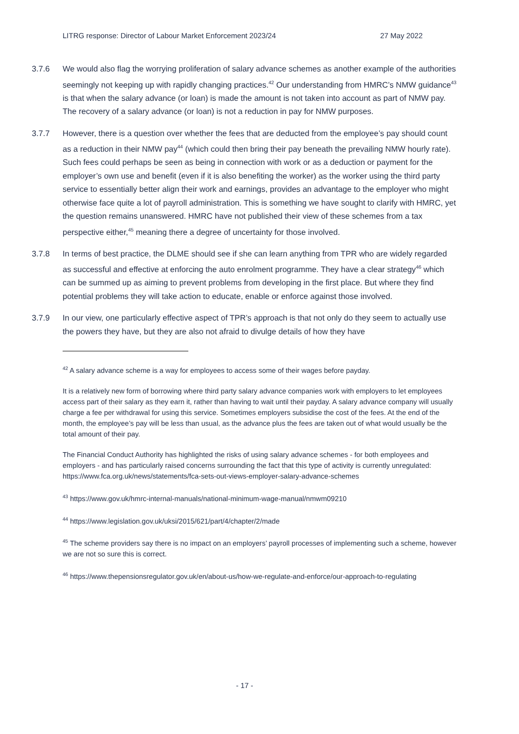LITRG response: Director of Labour Market Enforcement 2023/24 27 May 2022
3.7.6 We would also flag the worrying proliferation of salary advance schemes as another example of the authorities seemingly not keeping up with rapidly changing practices.<sup>42</sup> Our understanding from HMRC’s NMW guidance<sup>43</sup> is that when the salary advance (or loan) is made the amount is not taken into account as part of NMW pay. The recovery of a salary advance (or loan) is not a reduction in pay for NMW purposes.
3.7.7 However, there is a question over whether the fees that are deducted from the employee’s pay should count as a reduction in their NMW pay<sup>44</sup> (which could then bring their pay beneath the prevailing NMW hourly rate). Such fees could perhaps be seen as being in connection with work or as a deduction or payment for the employer’s own use and benefit (even if it is also benefiting the worker) as the worker using the third party service to essentially better align their work and earnings, provides an advantage to the employer who might otherwise face quite a lot of payroll administration. This is something we have sought to clarify with HMRC, yet the question remains unanswered. HMRC have not published their view of these schemes from a tax perspective either,<sup>45</sup> meaning there a degree of uncertainty for those involved.
3.7.8 In terms of best practice, the DLME should see if she can learn anything from TPR who are widely regarded as successful and effective at enforcing the auto enrolment programme. They have a clear strategy<sup>46</sup> which can be summed up as aiming to prevent problems from developing in the first place. But where they find potential problems they will take action to educate, enable or enforce against those involved.
3.7.9 In our view, one particularly effective aspect of TPR’s approach is that not only do they seem to actually use the powers they have, but they are also not afraid to divulge details of how they have
<sup>42</sup> A salary advance scheme is a way for employees to access some of their wages before payday.
It is a relatively new form of borrowing where third party salary advance companies work with employers to let employees access part of their salary as they earn it, rather than having to wait until their payday. A salary advance company will usually charge a fee per withdrawal for using this service. Sometimes employers subsidise the cost of the fees. At the end of the month, the employee’s pay will be less than usual, as the advance plus the fees are taken out of what would usually be the total amount of their pay.
The Financial Conduct Authority has highlighted the risks of using salary advance schemes - for both employees and employers - and has particularly raised concerns surrounding the fact that this type of activity is currently unregulated: https://www.fca.org.uk/news/statements/fca-sets-out-views-employer-salary-advance-schemes
<sup>43</sup> https://www.gov.uk/hmrc-internal-manuals/national-minimum-wage-manual/nmwm09210
<sup>44</sup> https://www.legislation.gov.uk/uksi/2015/621/part/4/chapter/2/made
<sup>45</sup> The scheme providers say there is no impact on an employers’ payroll processes of implementing such a scheme, however we are not so sure this is correct.
<sup>46</sup> https://www.thepensionsregulator.gov.uk/en/about-us/how-we-regulate-and-enforce/our-approach-to-regulating
- 17 -